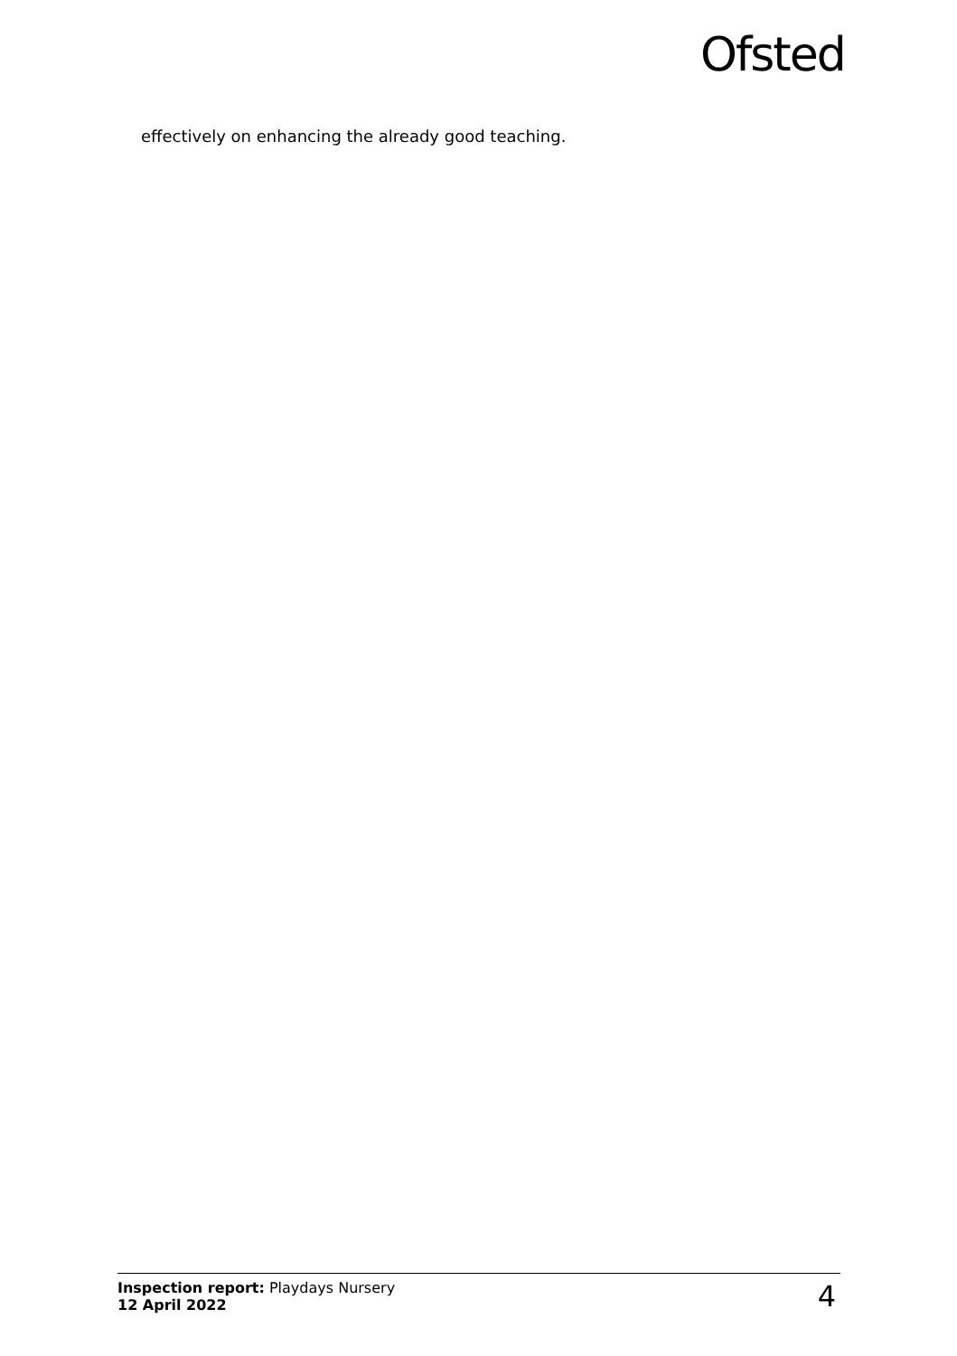Ofsted
effectively on enhancing the already good teaching.
Inspection report: Playdays Nursery
12 April 2022
4